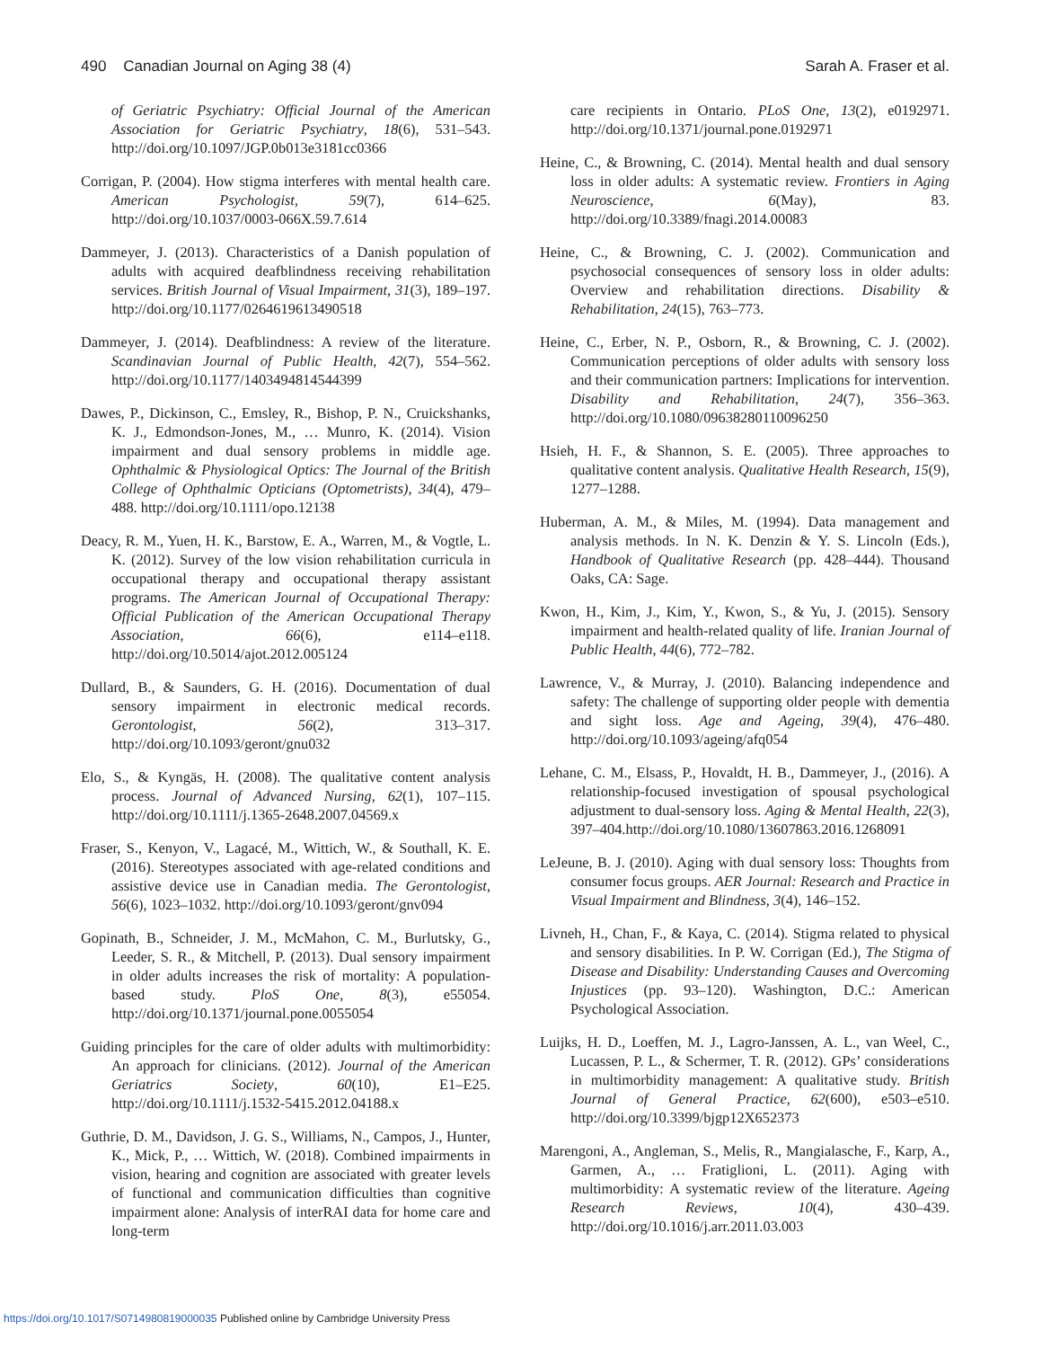490 Canadian Journal on Aging 38 (4)
Sarah A. Fraser et al.
of Geriatric Psychiatry: Official Journal of the American Association for Geriatric Psychiatry, 18(6), 531–543. http://doi.org/10.1097/JGP.0b013e3181cc0366
Corrigan, P. (2004). How stigma interferes with mental health care. American Psychologist, 59(7), 614–625. http://doi.org/10.1037/0003-066X.59.7.614
Dammeyer, J. (2013). Characteristics of a Danish population of adults with acquired deafblindness receiving rehabilitation services. British Journal of Visual Impairment, 31(3), 189–197. http://doi.org/10.1177/0264619613490518
Dammeyer, J. (2014). Deafblindness: A review of the literature. Scandinavian Journal of Public Health, 42(7), 554–562. http://doi.org/10.1177/1403494814544399
Dawes, P., Dickinson, C., Emsley, R., Bishop, P. N., Cruickshanks, K. J., Edmondson-Jones, M., … Munro, K. (2014). Vision impairment and dual sensory problems in middle age. Ophthalmic & Physiological Optics: The Journal of the British College of Ophthalmic Opticians (Optometrists), 34(4), 479–488. http://doi.org/10.1111/opo.12138
Deacy, R. M., Yuen, H. K., Barstow, E. A., Warren, M., & Vogtle, L. K. (2012). Survey of the low vision rehabilitation curricula in occupational therapy and occupational therapy assistant programs. The American Journal of Occupational Therapy: Official Publication of the American Occupational Therapy Association, 66(6), e114–e118. http://doi.org/10.5014/ajot.2012.005124
Dullard, B., & Saunders, G. H. (2016). Documentation of dual sensory impairment in electronic medical records. Gerontologist, 56(2), 313–317. http://doi.org/10.1093/geront/gnu032
Elo, S., & Kyngäs, H. (2008). The qualitative content analysis process. Journal of Advanced Nursing, 62(1), 107–115. http://doi.org/10.1111/j.1365-2648.2007.04569.x
Fraser, S., Kenyon, V., Lagacé, M., Wittich, W., & Southall, K. E. (2016). Stereotypes associated with age-related conditions and assistive device use in Canadian media. The Gerontologist, 56(6), 1023–1032. http://doi.org/10.1093/geront/gnv094
Gopinath, B., Schneider, J. M., McMahon, C. M., Burlutsky, G., Leeder, S. R., & Mitchell, P. (2013). Dual sensory impairment in older adults increases the risk of mortality: A population-based study. PloS One, 8(3), e55054. http://doi.org/10.1371/journal.pone.0055054
Guiding principles for the care of older adults with multimorbidity: An approach for clinicians. (2012). Journal of the American Geriatrics Society, 60(10), E1–E25. http://doi.org/10.1111/j.1532-5415.2012.04188.x
Guthrie, D. M., Davidson, J. G. S., Williams, N., Campos, J., Hunter, K., Mick, P., … Wittich, W. (2018). Combined impairments in vision, hearing and cognition are associated with greater levels of functional and communication difficulties than cognitive impairment alone: Analysis of interRAI data for home care and long-term
care recipients in Ontario. PLoS One, 13(2), e0192971. http://doi.org/10.1371/journal.pone.0192971
Heine, C., & Browning, C. (2014). Mental health and dual sensory loss in older adults: A systematic review. Frontiers in Aging Neuroscience, 6(May), 83. http://doi.org/10.3389/fnagi.2014.00083
Heine, C., & Browning, C. J. (2002). Communication and psychosocial consequences of sensory loss in older adults: Overview and rehabilitation directions. Disability & Rehabilitation, 24(15), 763–773.
Heine, C., Erber, N. P., Osborn, R., & Browning, C. J. (2002). Communication perceptions of older adults with sensory loss and their communication partners: Implications for intervention. Disability and Rehabilitation, 24(7), 356–363. http://doi.org/10.1080/09638280110096250
Hsieh, H. F., & Shannon, S. E. (2005). Three approaches to qualitative content analysis. Qualitative Health Research, 15(9), 1277–1288.
Huberman, A. M., & Miles, M. (1994). Data management and analysis methods. In N. K. Denzin & Y. S. Lincoln (Eds.), Handbook of Qualitative Research (pp. 428–444). Thousand Oaks, CA: Sage.
Kwon, H., Kim, J., Kim, Y., Kwon, S., & Yu, J. (2015). Sensory impairment and health-related quality of life. Iranian Journal of Public Health, 44(6), 772–782.
Lawrence, V., & Murray, J. (2010). Balancing independence and safety: The challenge of supporting older people with dementia and sight loss. Age and Ageing, 39(4), 476–480. http://doi.org/10.1093/ageing/afq054
Lehane, C. M., Elsass, P., Hovaldt, H. B., Dammeyer, J., (2016). A relationship-focused investigation of spousal psychological adjustment to dual-sensory loss. Aging & Mental Health, 22(3), 397–404.http://doi.org/10.1080/13607863.2016.1268091
LeJeune, B. J. (2010). Aging with dual sensory loss: Thoughts from consumer focus groups. AER Journal: Research and Practice in Visual Impairment and Blindness, 3(4), 146–152.
Livneh, H., Chan, F., & Kaya, C. (2014). Stigma related to physical and sensory disabilities. In P. W. Corrigan (Ed.), The Stigma of Disease and Disability: Understanding Causes and Overcoming Injustices (pp. 93–120). Washington, D.C.: American Psychological Association.
Luijks, H. D., Loeffen, M. J., Lagro-Janssen, A. L., van Weel, C., Lucassen, P. L., & Schermer, T. R. (2012). GPs’ considerations in multimorbidity management: A qualitative study. British Journal of General Practice, 62(600), e503–e510. http://doi.org/10.3399/bjgp12X652373
Marengoni, A., Angleman, S., Melis, R., Mangialasche, F., Karp, A., Garmen, A., … Fratiglioni, L. (2011). Aging with multimorbidity: A systematic review of the literature. Ageing Research Reviews, 10(4), 430–439. http://doi.org/10.1016/j.arr.2011.03.003
https://doi.org/10.1017/S0714980819000035 Published online by Cambridge University Press